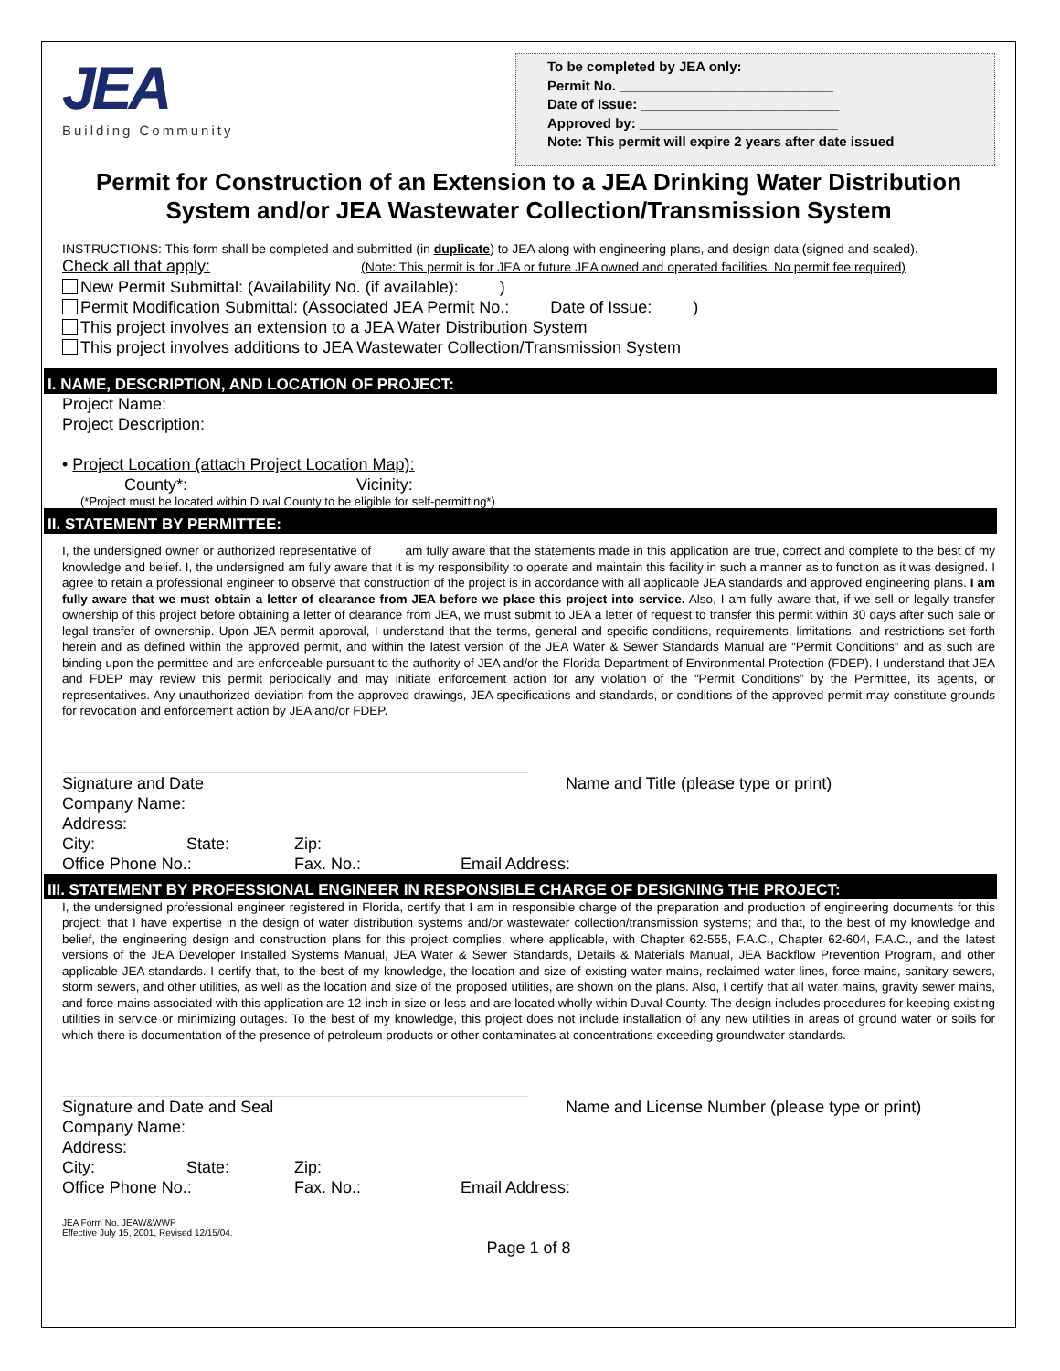JEA
Building Community
To be completed by JEA only:
Permit No. ____________________________
Date of Issue: __________________________
Approved by: __________________________
Note: This permit will expire 2 years after date issued
Permit for Construction of an Extension to a JEA Drinking Water Distribution System and/or JEA Wastewater Collection/Transmission System
INSTRUCTIONS: This form shall be completed and submitted (in duplicate) to JEA along with engineering plans, and design data (signed and sealed).
Check all that apply: (Note: This permit is for JEA or future JEA owned and operated facilities. No permit fee required)
New Permit Submittal: (Availability No. (if available): )
Permit Modification Submittal: (Associated JEA Permit No.: Date of Issue: )
This project involves an extension to a JEA Water Distribution System
This project involves additions to JEA Wastewater Collection/Transmission System
I. NAME, DESCRIPTION, AND LOCATION OF PROJECT:
Project Name:
Project Description:
• Project Location (attach Project Location Map):
County*: Vicinity:
(*Project must be located within Duval County to be eligible for self-permitting*)
II. STATEMENT BY PERMITTEE:
I, the undersigned owner or authorized representative of am fully aware that the statements made in this application are true, correct and complete to the best of my knowledge and belief. I, the undersigned am fully aware that it is my responsibility to operate and maintain this facility in such a manner as to function as it was designed. I agree to retain a professional engineer to observe that construction of the project is in accordance with all applicable JEA standards and approved engineering plans. I am fully aware that we must obtain a letter of clearance from JEA before we place this project into service. Also, I am fully aware that, if we sell or legally transfer ownership of this project before obtaining a letter of clearance from JEA, we must submit to JEA a letter of request to transfer this permit within 30 days after such sale or legal transfer of ownership. Upon JEA permit approval, I understand that the terms, general and specific conditions, requirements, limitations, and restrictions set forth herein and as defined within the approved permit, and within the latest version of the JEA Water & Sewer Standards Manual are “Permit Conditions” and as such are binding upon the permittee and are enforceable pursuant to the authority of JEA and/or the Florida Department of Environmental Protection (FDEP). I understand that JEA and FDEP may review this permit periodically and may initiate enforcement action for any violation of the “Permit Conditions” by the Permittee, its agents, or representatives. Any unauthorized deviation from the approved drawings, JEA specifications and standards, or conditions of the approved permit may constitute grounds for revocation and enforcement action by JEA and/or FDEP.
Signature and Date Name and Title (please type or print)
Company Name:
Address:
City: State: Zip:
Office Phone No.: Fax. No.: Email Address:
III. STATEMENT BY PROFESSIONAL ENGINEER IN RESPONSIBLE CHARGE OF DESIGNING THE PROJECT:
I, the undersigned professional engineer registered in Florida, certify that I am in responsible charge of the preparation and production of engineering documents for this project; that I have expertise in the design of water distribution systems and/or wastewater collection/transmission systems; and that, to the best of my knowledge and belief, the engineering design and construction plans for this project complies, where applicable, with Chapter 62-555, F.A.C., Chapter 62-604, F.A.C., and the latest versions of the JEA Developer Installed Systems Manual, JEA Water & Sewer Standards, Details & Materials Manual, JEA Backflow Prevention Program, and other applicable JEA standards. I certify that, to the best of my knowledge, the location and size of existing water mains, reclaimed water lines, force mains, sanitary sewers, storm sewers, and other utilities, as well as the location and size of the proposed utilities, are shown on the plans. Also, I certify that all water mains, gravity sewer mains, and force mains associated with this application are 12-inch in size or less and are located wholly within Duval County. The design includes procedures for keeping existing utilities in service or minimizing outages. To the best of my knowledge, this project does not include installation of any new utilities in areas of ground water or soils for which there is documentation of the presence of petroleum products or other contaminates at concentrations exceeding groundwater standards.
Signature and Date and Seal Name and License Number (please type or print)
Company Name:
Address:
City: State: Zip:
Office Phone No.: Fax. No.: Email Address:
JEA Form No. JEAW&WWP
Effective July 15, 2001, Revised 12/15/04.
Page 1 of 8